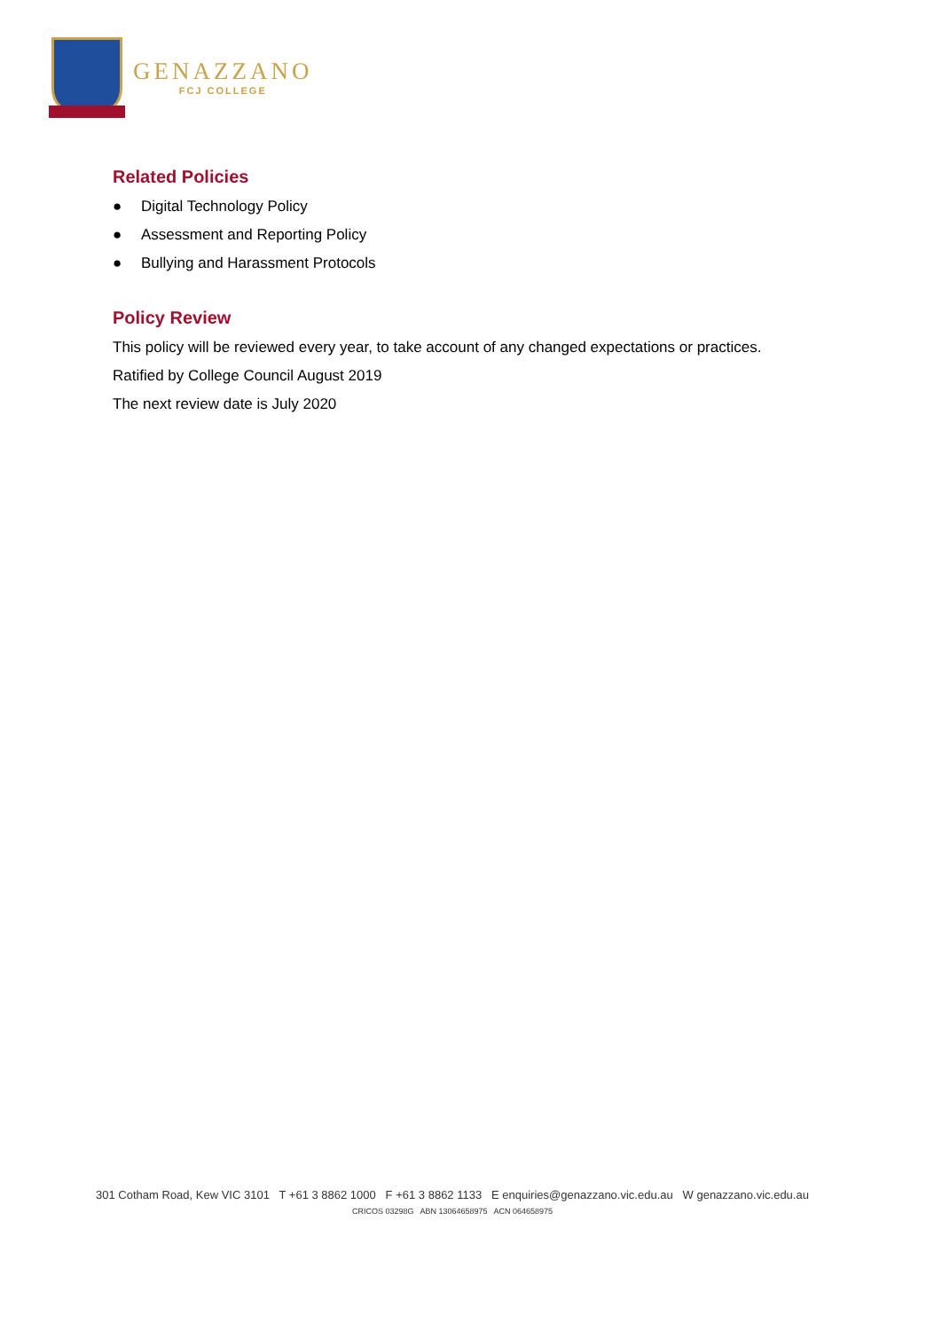GENAZZANO
FCJ COLLEGE
Related Policies
● Digital Technology Policy
● Assessment and Reporting Policy
● Bullying and Harassment Protocols
Policy Review
This policy will be reviewed every year, to take account of any changed expectations or practices.
Ratified by College Council August 2019
The next review date is July 2020
301 Cotham Road, Kew VIC 3101 T +61 3 8862 1000 F +61 3 8862 1133 E enquiries@genazzano.vic.edu.au W genazzano.vic.edu.au
CRICOS 03298G ABN 13064658975 ACN 064658975